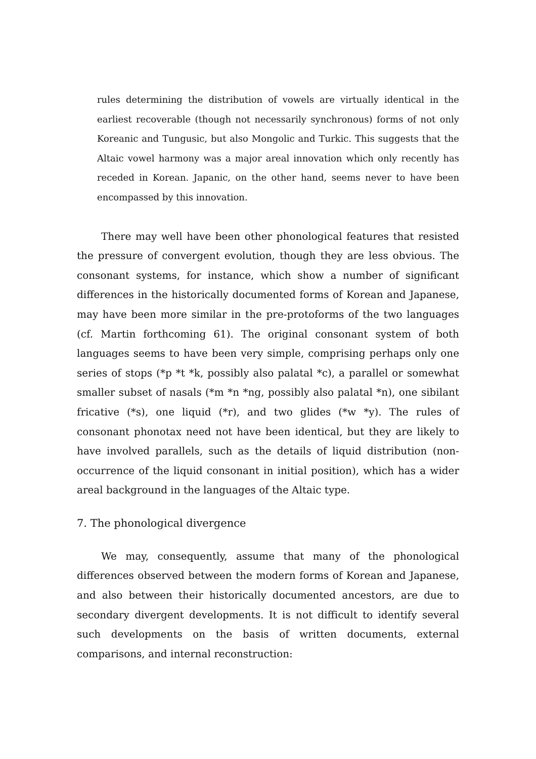rules determining the distribution of vowels are virtually identical in the earliest recoverable (though not necessarily synchronous) forms of not only Koreanic and Tungusic, but also Mongolic and Turkic. This suggests that the Altaic vowel harmony was a major areal innovation which only recently has receded in Korean. Japanic, on the other hand, seems never to have been encompassed by this innovation.
There may well have been other phonological features that resisted the pressure of convergent evolution, though they are less obvious. The consonant systems, for instance, which show a number of significant differences in the historically documented forms of Korean and Japanese, may have been more similar in the pre-protoforms of the two languages (cf. Martin forthcoming 61). The original consonant system of both languages seems to have been very simple, comprising perhaps only one series of stops (*p *t *k, possibly also palatal *c), a parallel or somewhat smaller subset of nasals (*m *n *ng, possibly also palatal *n), one sibilant fricative (*s), one liquid (*r), and two glides (*w *y). The rules of consonant phonotax need not have been identical, but they are likely to have involved parallels, such as the details of liquid distribution (non-occurrence of the liquid consonant in initial position), which has a wider areal background in the languages of the Altaic type.
7. The phonological divergence
We may, consequently, assume that many of the phonological differences observed between the modern forms of Korean and Japanese, and also between their historically documented ancestors, are due to secondary divergent developments. It is not difficult to identify several such developments on the basis of written documents, external comparisons, and internal reconstruction: